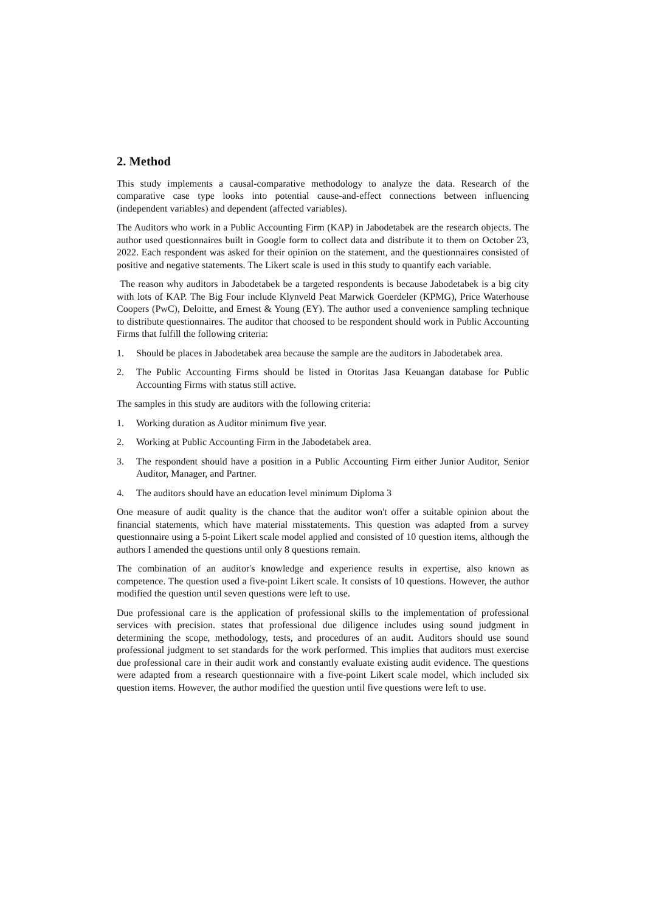2. Method
This study implements a causal-comparative methodology to analyze the data. Research of the comparative case type looks into potential cause-and-effect connections between influencing (independent variables) and dependent (affected variables).
The Auditors who work in a Public Accounting Firm (KAP) in Jabodetabek are the research objects. The author used questionnaires built in Google form to collect data and distribute it to them on October 23, 2022. Each respondent was asked for their opinion on the statement, and the questionnaires consisted of positive and negative statements. The Likert scale is used in this study to quantify each variable.
The reason why auditors in Jabodetabek be a targeted respondents is because Jabodetabek is a big city with lots of KAP. The Big Four include Klynveld Peat Marwick Goerdeler (KPMG), Price Waterhouse Coopers (PwC), Deloitte, and Ernest & Young (EY). The author used a convenience sampling technique to distribute questionnaires. The auditor that choosed to be respondent should work in Public Accounting Firms that fulfill the following criteria:
1. Should be places in Jabodetabek area because the sample are the auditors in Jabodetabek area.
2. The Public Accounting Firms should be listed in Otoritas Jasa Keuangan database for Public Accounting Firms with status still active.
The samples in this study are auditors with the following criteria:
1. Working duration as Auditor minimum five year.
2. Working at Public Accounting Firm in the Jabodetabek area.
3. The respondent should have a position in a Public Accounting Firm either Junior Auditor, Senior Auditor, Manager, and Partner.
4. The auditors should have an education level minimum Diploma 3
One measure of audit quality is the chance that the auditor won't offer a suitable opinion about the financial statements, which have material misstatements. This question was adapted from a survey questionnaire using a 5-point Likert scale model applied and consisted of 10 question items, although the authors I amended the questions until only 8 questions remain.
The combination of an auditor's knowledge and experience results in expertise, also known as competence. The question used a five-point Likert scale. It consists of 10 questions. However, the author modified the question until seven questions were left to use.
Due professional care is the application of professional skills to the implementation of professional services with precision. states that professional due diligence includes using sound judgment in determining the scope, methodology, tests, and procedures of an audit. Auditors should use sound professional judgment to set standards for the work performed. This implies that auditors must exercise due professional care in their audit work and constantly evaluate existing audit evidence. The questions were adapted from a research questionnaire with a five-point Likert scale model, which included six question items. However, the author modified the question until five questions were left to use.